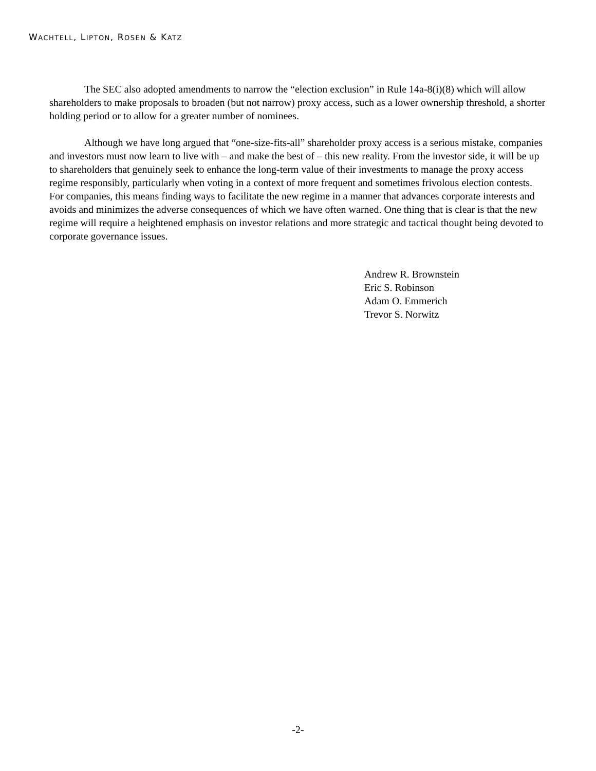WACHTELL, LIPTON, ROSEN & KATZ
The SEC also adopted amendments to narrow the “election exclusion” in Rule 14a-8(i)(8) which will allow shareholders to make proposals to broaden (but not narrow) proxy access, such as a lower ownership threshold, a shorter holding period or to allow for a greater number of nominees.
Although we have long argued that “one-size-fits-all” shareholder proxy access is a serious mistake, companies and investors must now learn to live with – and make the best of – this new reality. From the investor side, it will be up to shareholders that genuinely seek to enhance the long-term value of their investments to manage the proxy access regime responsibly, particularly when voting in a context of more frequent and sometimes frivolous election contests. For companies, this means finding ways to facilitate the new regime in a manner that advances corporate interests and avoids and minimizes the adverse consequences of which we have often warned. One thing that is clear is that the new regime will require a heightened emphasis on investor relations and more strategic and tactical thought being devoted to corporate governance issues.
Andrew R. Brownstein
Eric S. Robinson
Adam O. Emmerich
Trevor S. Norwitz
-2-